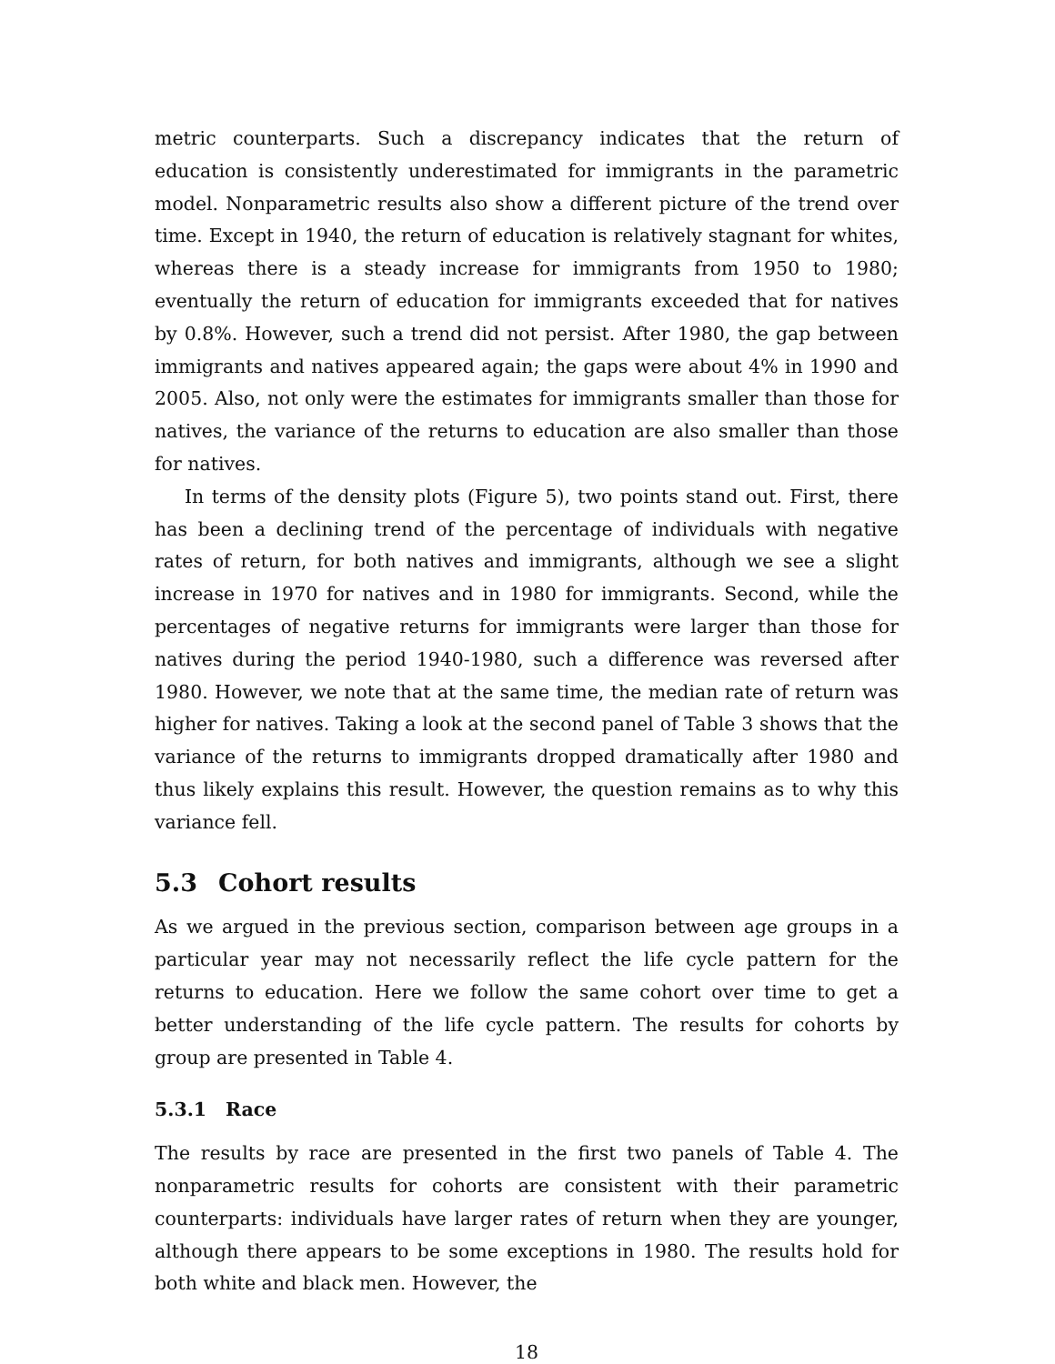metric counterparts. Such a discrepancy indicates that the return of education is consistently underestimated for immigrants in the parametric model. Nonparametric results also show a different picture of the trend over time. Except in 1940, the return of education is relatively stagnant for whites, whereas there is a steady increase for immigrants from 1950 to 1980; eventually the return of education for immigrants exceeded that for natives by 0.8%. However, such a trend did not persist. After 1980, the gap between immigrants and natives appeared again; the gaps were about 4% in 1990 and 2005. Also, not only were the estimates for immigrants smaller than those for natives, the variance of the returns to education are also smaller than those for natives.
In terms of the density plots (Figure 5), two points stand out. First, there has been a declining trend of the percentage of individuals with negative rates of return, for both natives and immigrants, although we see a slight increase in 1970 for natives and in 1980 for immigrants. Second, while the percentages of negative returns for immigrants were larger than those for natives during the period 1940-1980, such a difference was reversed after 1980. However, we note that at the same time, the median rate of return was higher for natives. Taking a look at the second panel of Table 3 shows that the variance of the returns to immigrants dropped dramatically after 1980 and thus likely explains this result. However, the question remains as to why this variance fell.
5.3 Cohort results
As we argued in the previous section, comparison between age groups in a particular year may not necessarily reflect the life cycle pattern for the returns to education. Here we follow the same cohort over time to get a better understanding of the life cycle pattern. The results for cohorts by group are presented in Table 4.
5.3.1 Race
The results by race are presented in the first two panels of Table 4. The nonparametric results for cohorts are consistent with their parametric counterparts: individuals have larger rates of return when they are younger, although there appears to be some exceptions in 1980. The results hold for both white and black men. However, the
18